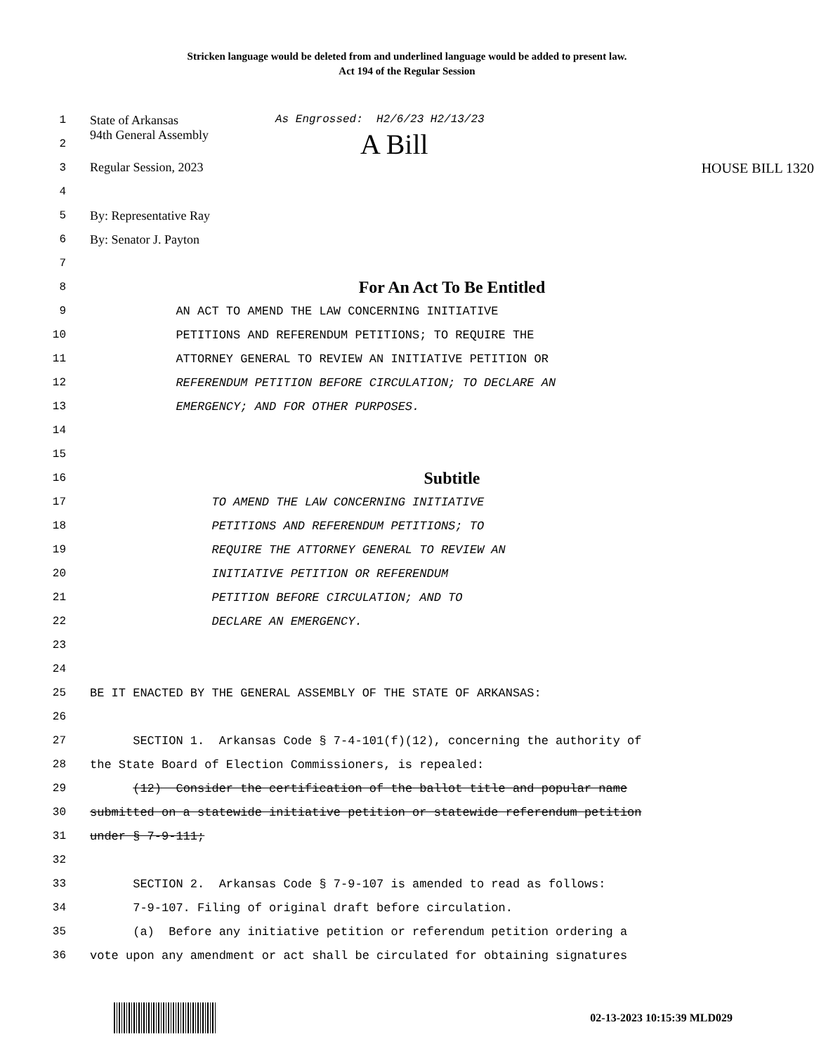Stricken language would be deleted from and underlined language would be added to present law.
Act 194 of the Regular Session
1 State of Arkansas As Engrossed: H2/6/23 H2/13/23
2 94th General Assembly A Bill
3 Regular Session, 2023 HOUSE BILL 1320
4
5 By: Representative Ray
6 By: Senator J. Payton
7
8 For An Act To Be Entitled
9 AN ACT TO AMEND THE LAW CONCERNING INITIATIVE
10 PETITIONS AND REFERENDUM PETITIONS; TO REQUIRE THE
11 ATTORNEY GENERAL TO REVIEW AN INITIATIVE PETITION OR
12 REFERENDUM PETITION BEFORE CIRCULATION; TO DECLARE AN
13 EMERGENCY; AND FOR OTHER PURPOSES.
14
15
16 Subtitle
17 TO AMEND THE LAW CONCERNING INITIATIVE
18 PETITIONS AND REFERENDUM PETITIONS; TO
19 REQUIRE THE ATTORNEY GENERAL TO REVIEW AN
20 INITIATIVE PETITION OR REFERENDUM
21 PETITION BEFORE CIRCULATION; AND TO
22 DECLARE AN EMERGENCY.
23
24
25 BE IT ENACTED BY THE GENERAL ASSEMBLY OF THE STATE OF ARKANSAS:
26
27 SECTION 1. Arkansas Code § 7-4-101(f)(12), concerning the authority of
28 the State Board of Election Commissioners, is repealed:
29 (12) Consider the certification of the ballot title and popular name
30 submitted on a statewide initiative petition or statewide referendum petition
31 under § 7-9-111;
32
33 SECTION 2. Arkansas Code § 7-9-107 is amended to read as follows:
34 7-9-107. Filing of original draft before circulation.
35 (a) Before any initiative petition or referendum petition ordering a
36 vote upon any amendment or act shall be circulated for obtaining signatures
02-13-2023 10:15:39 MLD029